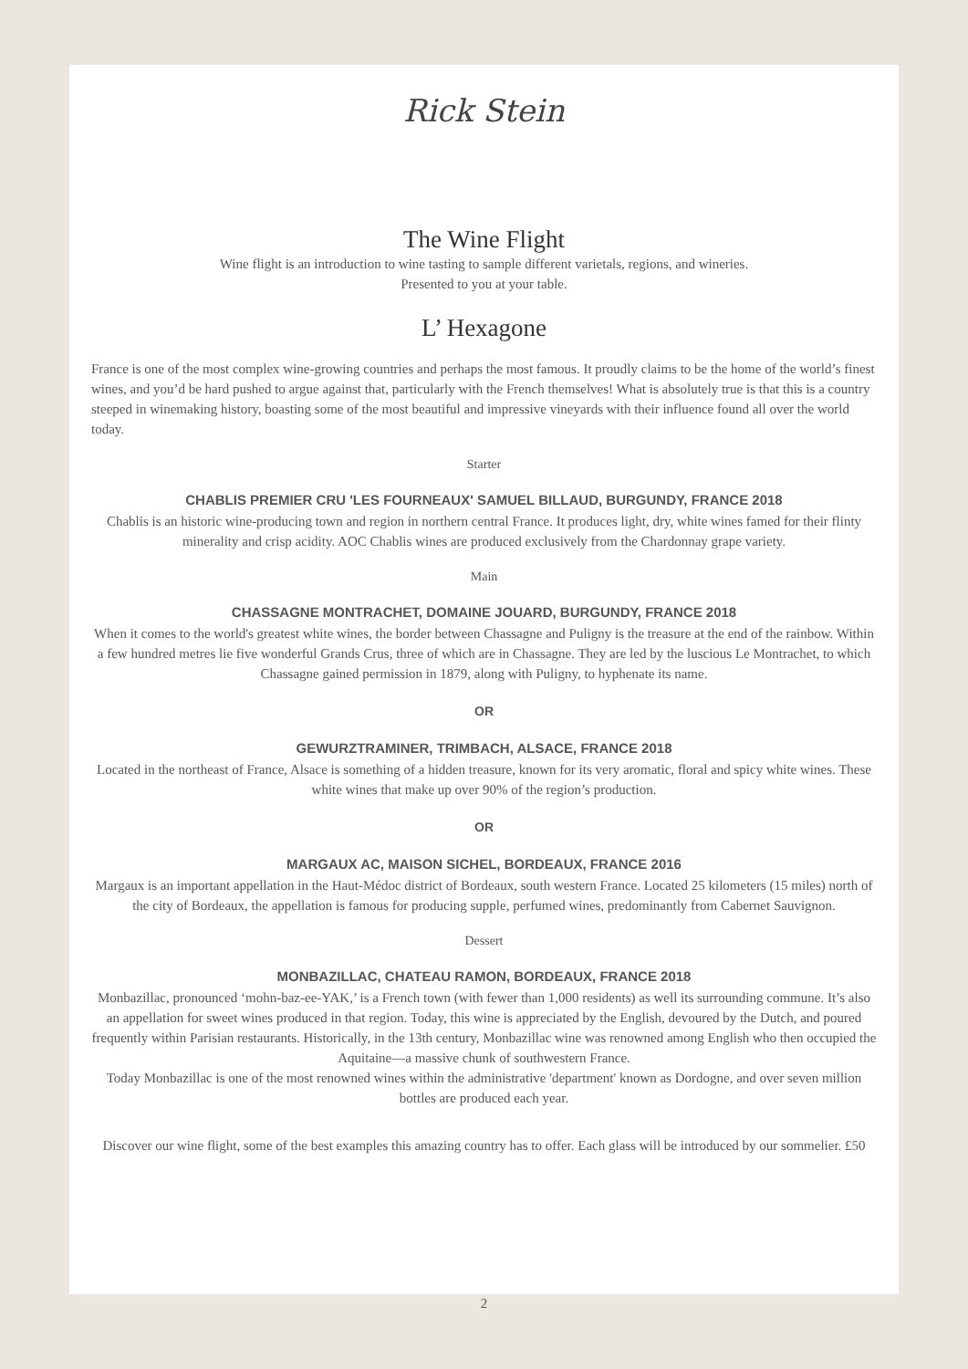Rick Stein
The Wine Flight
Wine flight is an introduction to wine tasting to sample different varietals, regions, and wineries.
Presented to you at your table.
L’ Hexagone
France is one of the most complex wine-growing countries and perhaps the most famous. It proudly claims to be the home of the world’s finest wines, and you’d be hard pushed to argue against that, particularly with the French themselves! What is absolutely true is that this is a country steeped in winemaking history, boasting some of the most beautiful and impressive vineyards with their influence found all over the world today.
Starter
CHABLIS PREMIER CRU 'LES FOURNEAUX' SAMUEL BILLAUD, BURGUNDY, FRANCE 2018
Chablis is an historic wine-producing town and region in northern central France. It produces light, dry, white wines famed for their flinty minerality and crisp acidity. AOC Chablis wines are produced exclusively from the Chardonnay grape variety.
Main
CHASSAGNE MONTRACHET, DOMAINE JOUARD, BURGUNDY, FRANCE 2018
When it comes to the world's greatest white wines, the border between Chassagne and Puligny is the treasure at the end of the rainbow. Within a few hundred metres lie five wonderful Grands Crus, three of which are in Chassagne. They are led by the luscious Le Montrachet, to which Chassagne gained permission in 1879, along with Puligny, to hyphenate its name.
OR
GEWURZTRAMINER, TRIMBACH, ALSACE, FRANCE 2018
Located in the northeast of France, Alsace is something of a hidden treasure, known for its very aromatic, floral and spicy white wines. These white wines that make up over 90% of the region’s production.
OR
MARGAUX AC, MAISON SICHEL, BORDEAUX, FRANCE 2016
Margaux is an important appellation in the Haut-Médoc district of Bordeaux, south western France. Located 25 kilometers (15 miles) north of the city of Bordeaux, the appellation is famous for producing supple, perfumed wines, predominantly from Cabernet Sauvignon.
Dessert
MONBAZILLAC, CHATEAU RAMON, BORDEAUX, FRANCE 2018
Monbazillac, pronounced ‘mohn-baz-ee-YAK,’ is a French town (with fewer than 1,000 residents) as well its surrounding commune. It’s also an appellation for sweet wines produced in that region. Today, this wine is appreciated by the English, devoured by the Dutch, and poured frequently within Parisian restaurants. Historically, in the 13th century, Monbazillac wine was renowned among English who then occupied the Aquitaine—a massive chunk of southwestern France.
Today Monbazillac is one of the most renowned wines within the administrative 'department' known as Dordogne, and over seven million bottles are produced each year.
Discover our wine flight, some of the best examples this amazing country has to offer. Each glass will be introduced by our sommelier. £50
2